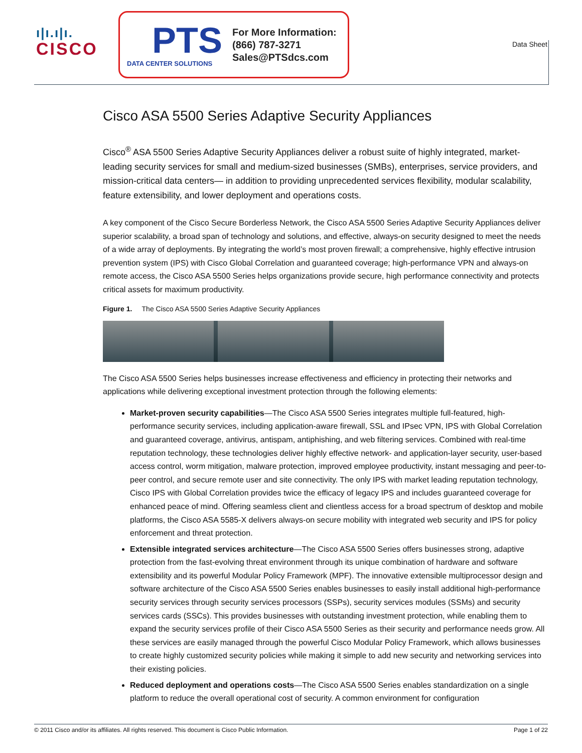ı|ı.ı|ı.
CISCO
PTS
DATA CENTER SOLUTIONS
For More Information:
(866) 787-3271
Sales@PTSdcs.com
Data Sheet
Cisco ASA 5500 Series Adaptive Security Appliances
Cisco<sup>®</sup> ASA 5500 Series Adaptive Security Appliances deliver a robust suite of highly integrated, market-leading security services for small and medium-sized businesses (SMBs), enterprises, service providers, and mission-critical data centers— in addition to providing unprecedented services flexibility, modular scalability, feature extensibility, and lower deployment and operations costs.
A key component of the Cisco Secure Borderless Network, the Cisco ASA 5500 Series Adaptive Security Appliances deliver superior scalability, a broad span of technology and solutions, and effective, always-on security designed to meet the needs of a wide array of deployments. By integrating the world’s most proven firewall; a comprehensive, highly effective intrusion prevention system (IPS) with Cisco Global Correlation and guaranteed coverage; high-performance VPN and always-on remote access, the Cisco ASA 5500 Series helps organizations provide secure, high performance connectivity and protects critical assets for maximum productivity.
Figure 1. The Cisco ASA 5500 Series Adaptive Security Appliances
The Cisco ASA 5500 Series helps businesses increase effectiveness and efficiency in protecting their networks and applications while delivering exceptional investment protection through the following elements:
Market-proven security capabilities—The Cisco ASA 5500 Series integrates multiple full-featured, high-performance security services, including application-aware firewall, SSL and IPsec VPN, IPS with Global Correlation and guaranteed coverage, antivirus, antispam, antiphishing, and web filtering services. Combined with real-time reputation technology, these technologies deliver highly effective network- and application-layer security, user-based access control, worm mitigation, malware protection, improved employee productivity, instant messaging and peer-to-peer control, and secure remote user and site connectivity. The only IPS with market leading reputation technology, Cisco IPS with Global Correlation provides twice the efficacy of legacy IPS and includes guaranteed coverage for enhanced peace of mind. Offering seamless client and clientless access for a broad spectrum of desktop and mobile platforms, the Cisco ASA 5585-X delivers always-on secure mobility with integrated web security and IPS for policy enforcement and threat protection.
Extensible integrated services architecture—The Cisco ASA 5500 Series offers businesses strong, adaptive protection from the fast-evolving threat environment through its unique combination of hardware and software extensibility and its powerful Modular Policy Framework (MPF). The innovative extensible multiprocessor design and software architecture of the Cisco ASA 5500 Series enables businesses to easily install additional high-performance security services through security services processors (SSPs), security services modules (SSMs) and security services cards (SSCs). This provides businesses with outstanding investment protection, while enabling them to expand the security services profile of their Cisco ASA 5500 Series as their security and performance needs grow. All these services are easily managed through the powerful Cisco Modular Policy Framework, which allows businesses to create highly customized security policies while making it simple to add new security and networking services into their existing policies.
Reduced deployment and operations costs—The Cisco ASA 5500 Series enables standardization on a single platform to reduce the overall operational cost of security. A common environment for configuration
© 2011 Cisco and/or its affiliates. All rights reserved. This document is Cisco Public Information. Page 1 of 22